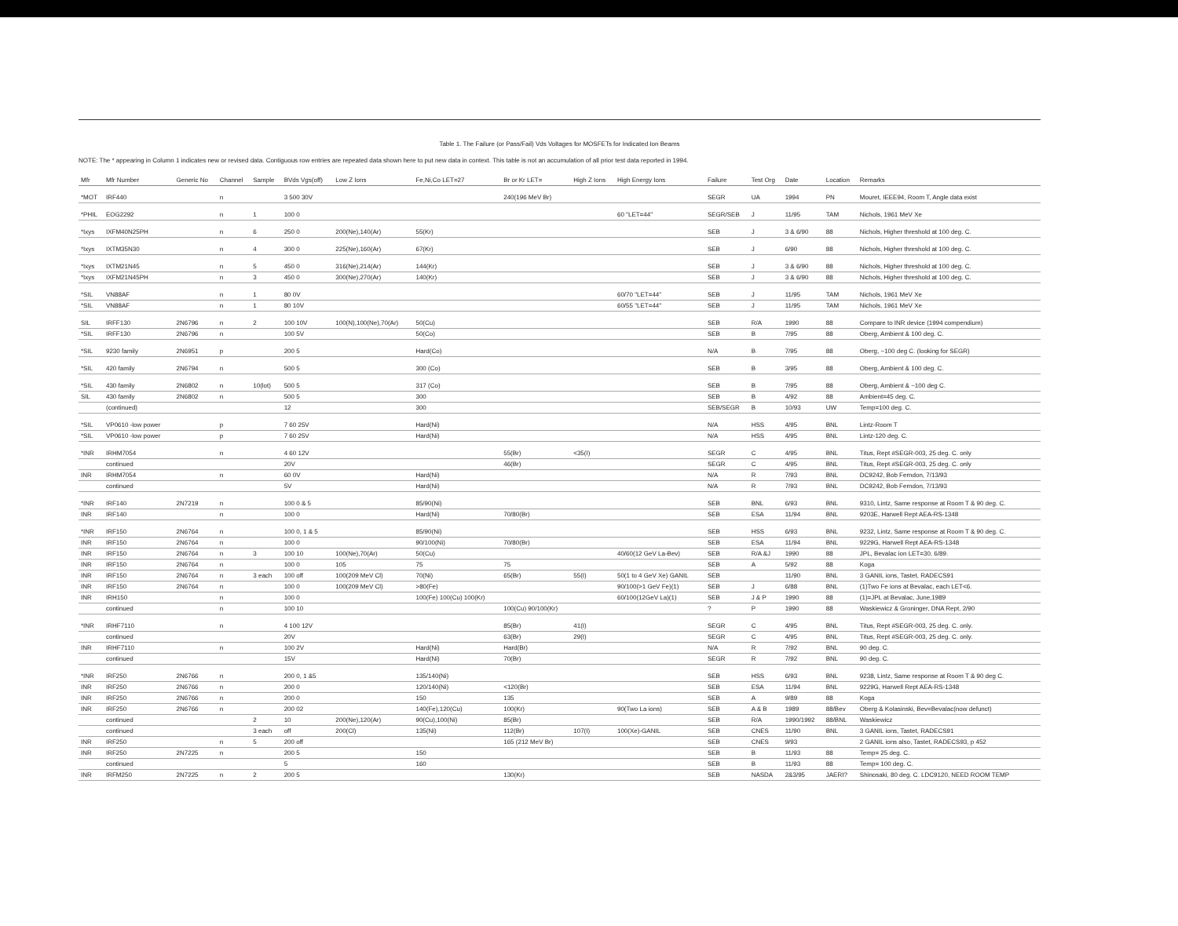Table 1. The Failure (or Pass/Fail) Vds Voltages for MOSFETs for Indicated Ion Beams
NOTE: The * appearing in Column 1 indicates new or revised data. Contiguous row entries are repeated data shown here to put new data in context. This table is not an accumulation of all prior test data reported in 1994.
| Mfr | Mfr Number | Generic No | Channel | Sample | BVds Vgs(off) | Low Z Ions | Fe,Ni,Co LET=27 | Br or Kr LET= | High Z Ions | High Energy Ions | Failure | Test Org | Date | Location | Remarks |
| --- | --- | --- | --- | --- | --- | --- | --- | --- | --- | --- | --- | --- | --- | --- | --- |
| *MOT | IRF440 | | n | | 3 500 30V | | | 240(196 MeV Br) | | | SEGR | UA | 1994 | PN | Mouret, IEEE94, Room T, Angle data exist |
| *PHIL | EOG2292 | | n | 1 | 100 0 | | | | | 60 "LET=44" | SEGR/SEB | J | 11/95 | TAM | Nichols, 1961 MeV Xe |
| *Ixys | IXFM40N25PH | | n | 6 | 250 0 | 200(Ne),140(Ar) | 55(Kr) | | | | SEB | J | 3 & 6/90 | 88 | Nichols, Higher threshold at 100 deg. C. |
| *Ixys | IXTM35N30 | | n | 4 | 300 0 | 225(Ne),160(Ar) | 67(Kr) | | | | SEB | J | 6/90 | 88 | Nichols, Higher threshold at 100 deg. C. |
| *Ixys | IXTM21N45 | | n | 5 | 450 0 | 316(Ne),214(Ar) | 144(Kr) | | | | SEB | J | 3 & 6/90 | 88 | Nichols, Higher threshold at 100 deg. C. |
| *Ixys | IXFM21N45PH | | n | 3 | 450 0 | 300(Ne),270(Ar) | 140(Kr) | | | | SEB | J | 3 & 6/90 | 88 | Nichols, Higher threshold at 100 deg. C. |
| *SIL | VN88AF | | n | 1 | 80 0V | | | | | 60/70 "LET=44" | SEB | J | 11/95 | TAM | Nichols, 1961 MeV Xe |
| *SIL | VN88AF | | n | 1 | 80 10V | | | | | 60/55 "LET=44" | SEB | J | 11/95 | TAM | Nichols, 1961 MeV Xe |
| SIL | IRFF130 | 2N6796 | n | 2 | 100 10V | 100(N),100(Ne),70(Ar) | 50(Cu) | | | | SEB | R/A | 1990 | 88 | Compare to INR device (1994 compendium) |
| *SIL | IRFF130 | 2N6796 | n | | 100 5V | | 50(Co) | | | | SEB | B | 7/95 | 88 | Oberg, Ambient & 100 deg. C. |
| *SIL | 9230 family | 2N6951 | p | | 200 5 | | Hard(Co) | | | | N/A | B | 7/95 | 88 | Oberg, ~100 deg C. (looking for SEGR) |
| *SIL | 420 family | 2N6794 | n | | 500 5 | | 300 (Co) | | | | SEB | B | 3/95 | 88 | Oberg, Ambient & 100 deg. C. |
| *SIL | 430 family | 2N6802 | n | 10(lot) | 500 5 | | 317 (Co) | | | | SEB | B | 7/95 | 88 | Oberg, Ambient & ~100 deg C. |
| SIL | 430 family | 2N6802 | n | | 500 5 | | 300 | | | | SEB | B | 4/92 | 88 | Ambient=45 deg. C. |
| | (continued) | | | | 12 | | 300 | | | | SEB/SEGR | B | 10/93 | UW | Temp=100 deg. C. |
| *SIL | VP0610 -low power | | p | | 7 60 25V | | Hard(Ni) | | | | N/A | HSS | 4/95 | BNL | Lintz-Room T |
| *SIL | VP0610 -low power | | p | | 7 60 25V | | Hard(Ni) | | | | N/A | HSS | 4/95 | BNL | Lintz-120 deg. C. |
| *INR | IRHM7054 | | n | | 4 60 12V | | | 55(Br) | <35(I) | | SEGR | C | 4/95 | BNL | Titus, Rept #SEGR-003, 25 deg. C. only |
| | continued | | | | 20V | | | 46(Br) | | | SEGR | C | 4/95 | BNL | Titus, Rept #SEGR-003, 25 deg. C. only |
| INR | IRHM7054 | | n | | 60 0V | | Hard(Ni) | | | | N/A | R | 7/93 | BNL | DC9242, Bob Ferndon, 7/13/93 |
| | continued | | | | 5V | | Hard(Ni) | | | | N/A | R | 7/93 | BNL | DC9242, Bob Ferndon, 7/13/93 |
| *INR | IRF140 | 2N7219 | n | | 100 0 & 5 | | 85/90(Ni) | | | | SEB | BNL | 6/93 | BNL | 9310, Lintz, Same response at Room T & 90 deg. C. |
| INR | IRF140 | | n | | 100 0 | | Hard(Ni) | 70/80(Br) | | | SEB | ESA | 11/94 | BNL | 9203E, Harwell Rept AEA-RS-1348 |
| *INR | IRF150 | 2N6764 | n | | 100 0, 1 & 5 | | 85/90(Ni) | | | | SEB | HSS | 6/93 | BNL | 9232, Lintz, Same response at Room T & 90 deg. C. |
| INR | IRF150 | 2N6764 | n | | 100 0 | | 90/100(Ni) | 70/80(Br) | | | SEB | ESA | 11/94 | BNL | 9229G, Harwell Rept AEA-RS-1348 |
| INR | IRF150 | 2N6764 | n | 3 | 100 10 | 100(Ne),70(Ar) | 50(Cu) | | | 40/60(12 GeV La-Bev) | SEB | R/A &J | 1990 | 88 | JPL, Bevalac ion LET=30, 6/89. |
| INR | IRF150 | 2N6764 | n | | 100 0 | 105 | 75 | 75 | | | SEB | A | 5/92 | 88 | Koga |
| INR | IRF150 | 2N6764 | n | 3 each | 100 off | 100(209 MeV Cl) | 70(Ni) | 65(Br) | 55(I) | 50(1 to 4 GeV Xe) GANIL | SEB | | 11/90 | BNL | 3 GANIL ions, Tastet, RADECS91 |
| INR | IRF150 | 2N6764 | n | | 100 0 | 100(209 MeV Cl) | >80(Fe) | | | 90/100(>1 GeV Fe)(1) | SEB | J | 6/88 | BNL | (1)Two Fe ions at Bevalac, each LET<6. |
| INR | IRH150 | | n | | 100 0 | | 100(Fe) 100(Cu) 100(Kr) | | | 60/100(12GeV La)(1) | SEB | J & P | 1990 | 88 | (1)=JPL at Bevalac, June,1989 |
| | continued | | n | | 100 10 | | | 100(Cu) 90/100(Kr) | | | ? | P | 1990 | 88 | Waskiewicz & Groninger, DNA Rept, 2/90 |
| *INR | IRHF7110 | | n | | 4 100 12V | | | 85(Br) | 41(I) | | SEGR | C | 4/95 | BNL | Titus, Rept #SEGR-003, 25 deg. C. only. |
| | continued | | | | 20V | | | 63(Br) | 29(I) | | SEGR | C | 4/95 | BNL | Titus, Rept #SEGR-003, 25 deg. C. only. |
| INR | IRHF7110 | | n | | 100 2V | | Hard(Ni) | Hard(Br) | | | N/A | R | 7/92 | BNL | 90 deg. C. |
| | continued | | | | 15V | | Hard(Ni) | 70(Br) | | | SEGR | R | 7/92 | BNL | 90 deg. C. |
| *INR | IRF250 | 2N6766 | n | | 200 0, 1 &5 | | 135/140(Ni) | | | | SEB | HSS | 6/93 | BNL | 9238, Lintz, Same response at Room T & 90 deg C. |
| INR | IRF250 | 2N6766 | n | | 200 0 | | 120/140(Ni) | <120(Br) | | | SEB | ESA | 11/94 | BNL | 9229G, Harwell Rept AEA-RS-1348 |
| INR | IRF250 | 2N6766 | n | | 200 0 | | 150 | 135 | | | SEB | A | 9/89 | 88 | Koga |
| INR | IRF250 | 2N6766 | n | | 200 02 | | 140(Fe),120(Cu) | 100(Kr) | | 90(Two La ions) | SEB | A & B | 1989 | 88/Bev | Oberg & Kolasinski, Bev=Bevalac(now defunct) |
| | continued | | | 2 | 10 | 200(Ne),120(Ar) | 90(Cu),100(Ni) | 85(Br) | | | SEB | R/A | 1990/1992 | 88/BNL | Waskiewicz |
| | continued | | | 3 each | off | 200(Cl) | 135(Ni) | 112(Br) | 107(I) | 100(Xe)-GANIL | SEB | CNES | 11/90 | BNL | 3 GANIL ions, Tastet, RADECS91 |
| INR | IRF250 | | n | 5 | 200 off | | | 165 (212 MeV Br) | | | SEB | CNES | 9/93 | | 2 GANIL ions also, Tastet, RADECS93, p 452 |
| INR | IRF250 | 2N7225 | n | | 200 5 | | 150 | | | | SEB | B | 11/93 | 88 | Temp= 25 deg. C. |
| | continued | | | | 5 | | 160 | | | | SEB | B | 11/93 | 88 | Temp= 100 deg. C. |
| INR | IRFM250 | 2N7225 | n | 2 | 200 5 | | | 130(Kr) | | | SEB | NASDA | 2&3/95 | JAERI? | Shinosaki, 80 deg. C. LDC9120, NEED ROOM TEMP |